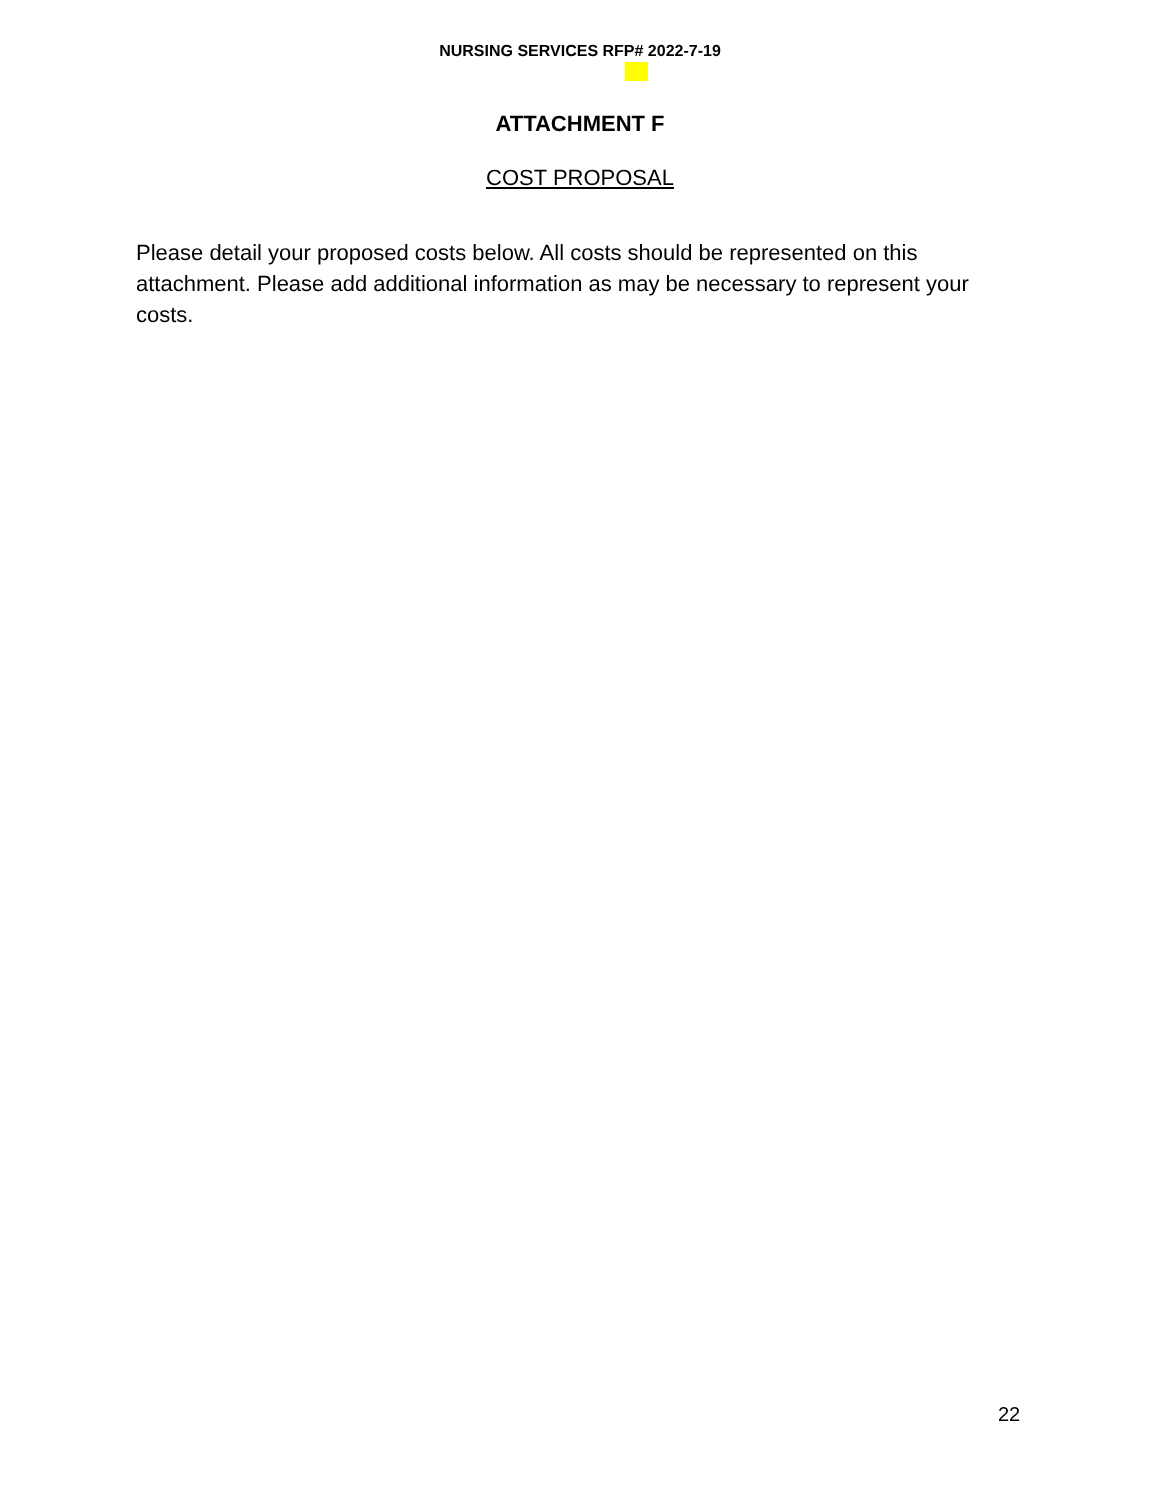NURSING SERVICES RFP# 2022-7-19
ATTACHMENT F
COST PROPOSAL
Please detail your proposed costs below. All costs should be represented on this attachment. Please add additional information as may be necessary to represent your costs.
22